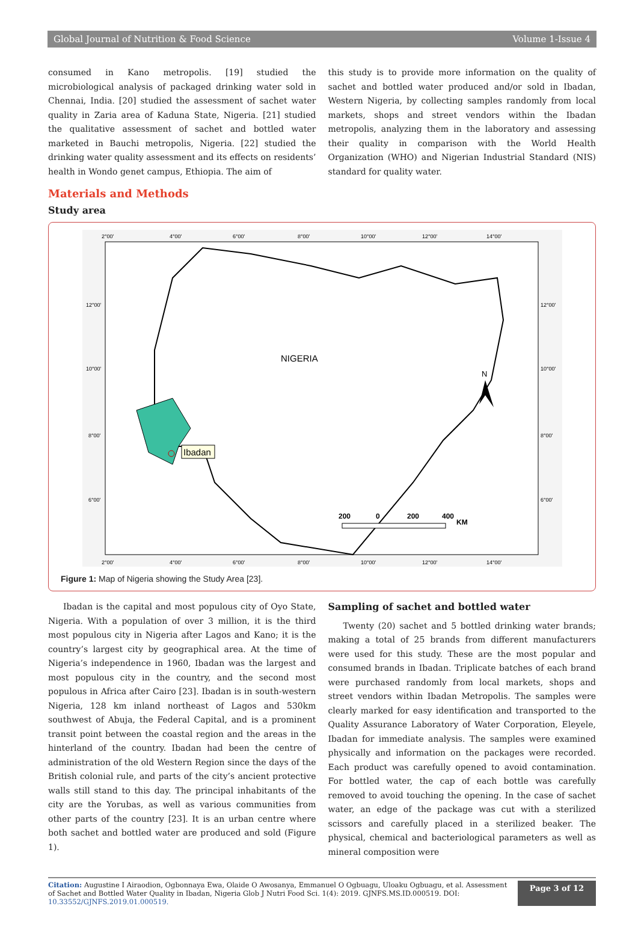Global Journal of Nutrition & Food Science Volume 1-Issue 4
consumed in Kano metropolis. [19] studied the microbiological analysis of packaged drinking water sold in Chennai, India. [20] studied the assessment of sachet water quality in Zaria area of Kaduna State, Nigeria. [21] studied the qualitative assessment of sachet and bottled water marketed in Bauchi metropolis, Nigeria. [22] studied the drinking water quality assessment and its effects on residents’ health in Wondo genet campus, Ethiopia. The aim of
this study is to provide more information on the quality of sachet and bottled water produced and/or sold in Ibadan, Western Nigeria, by collecting samples randomly from local markets, shops and street vendors within the Ibadan metropolis, analyzing them in the laboratory and assessing their quality in comparison with the World Health Organization (WHO) and Nigerian Industrial Standard (NIS) standard for quality water.
Materials and Methods
Study area
2°00'
4°00'
6°00'
8°00'
10°00'
12°00'
14°00'
2°00'
4°00'
6°00'
8°00'
10°00'
12°00'
14°00'
12°00'
10°00'
8°00'
6°00'
12°00'
10°00'
8°00'
6°00'
Ibadan
NIGERIA
N
200
0
200
400
KM
Figure 1: Map of Nigeria showing the Study Area [23].
Ibadan is the capital and most populous city of Oyo State, Nigeria. With a population of over 3 million, it is the third most populous city in Nigeria after Lagos and Kano; it is the country’s largest city by geographical area. At the time of Nigeria’s independence in 1960, Ibadan was the largest and most populous city in the country, and the second most populous in Africa after Cairo [23]. Ibadan is in south-western Nigeria, 128 km inland northeast of Lagos and 530km southwest of Abuja, the Federal Capital, and is a prominent transit point between the coastal region and the areas in the hinterland of the country. Ibadan had been the centre of administration of the old Western Region since the days of the British colonial rule, and parts of the city’s ancient protective walls still stand to this day. The principal inhabitants of the city are the Yorubas, as well as various communities from other parts of the country [23]. It is an urban centre where both sachet and bottled water are produced and sold (Figure 1).
Sampling of sachet and bottled water
Twenty (20) sachet and 5 bottled drinking water brands; making a total of 25 brands from different manufacturers were used for this study. These are the most popular and consumed brands in Ibadan. Triplicate batches of each brand were purchased randomly from local markets, shops and street vendors within Ibadan Metropolis. The samples were clearly marked for easy identification and transported to the Quality Assurance Laboratory of Water Corporation, Eleyele, Ibadan for immediate analysis. The samples were examined physically and information on the packages were recorded. Each product was carefully opened to avoid contamination. For bottled water, the cap of each bottle was carefully removed to avoid touching the opening. In the case of sachet water, an edge of the package was cut with a sterilized scissors and carefully placed in a sterilized beaker. The physical, chemical and bacteriological parameters as well as mineral composition were
Citation: Augustine I Airaodion, Ogbonnaya Ewa, Olaide O Awosanya, Emmanuel O Ogbuagu, Uloaku Ogbuagu, et al. Assessment of Sachet and Bottled Water Quality in Ibadan, Nigeria Glob J Nutri Food Sci. 1(4): 2019. GJNFS.MS.ID.000519. DOI: 10.33552/GJNFS.2019.01.000519.
Page 3 of 12